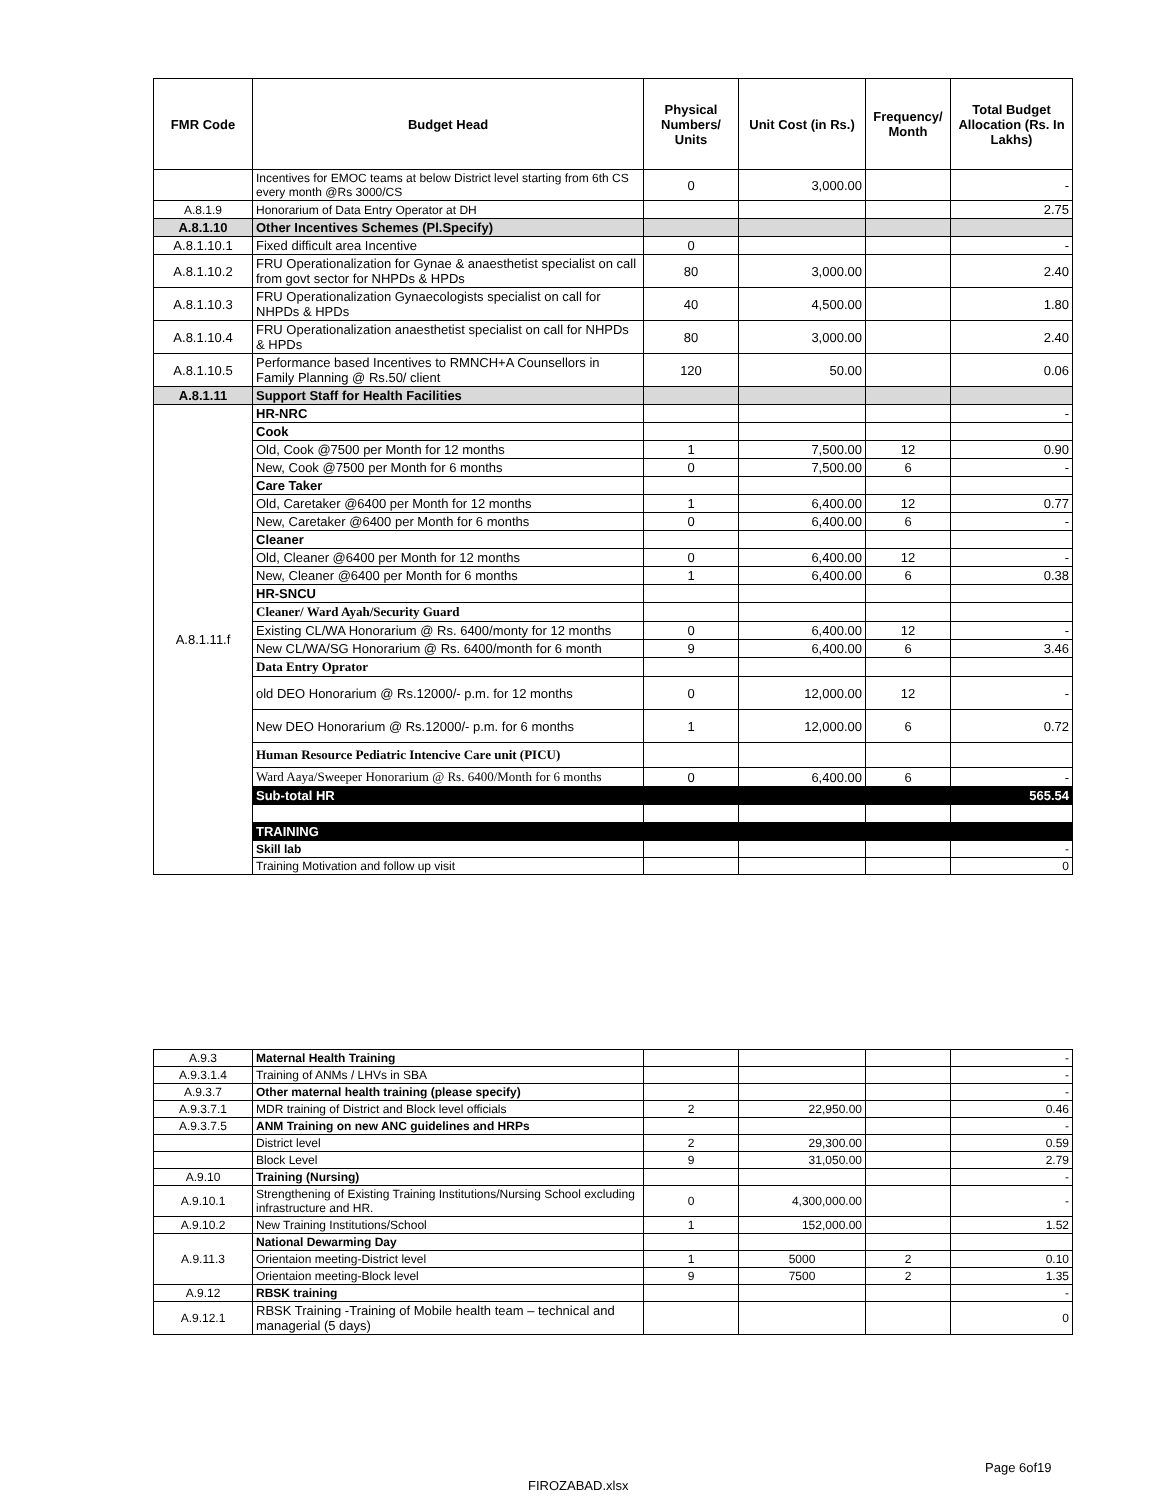| FMR Code | Budget Head | Physical Numbers/ Units | Unit Cost (in Rs.) | Frequency/ Month | Total Budget Allocation (Rs. In Lakhs) |
| --- | --- | --- | --- | --- | --- |
| | Incentives for EMOC teams at below District level starting from 6th CS every month @Rs 3000/CS | 0 | 3,000.00 | | - |
| A.8.1.9 | Honorarium of Data Entry Operator at DH | | | | 2.75 |
| A.8.1.10 | Other Incentives Schemes (Pl.Specify) | | | | |
| A.8.1.10.1 | Fixed difficult area Incentive | 0 | | | - |
| A.8.1.10.2 | FRU Operationalization for Gynae & anaesthetist specialist on call from govt sector for NHPDs & HPDs | 80 | 3,000.00 | | 2.40 |
| A.8.1.10.3 | FRU Operationalization Gynaecologists specialist on call for NHPDs & HPDs | 40 | 4,500.00 | | 1.80 |
| A.8.1.10.4 | FRU Operationalization anaesthetist specialist on call for NHPDs & HPDs | 80 | 3,000.00 | | 2.40 |
| A.8.1.10.5 | Performance based Incentives to RMNCH+A Counsellors in Family Planning @ Rs.50/ client | 120 | 50.00 | | 0.06 |
| A.8.1.11 | Support Staff for Health Facilities | | | | |
| A.8.1.11.f | HR-NRC | | | | - |
| | Cook | | | | |
| | Old, Cook @7500 per Month for 12 months | 1 | 7,500.00 | 12 | 0.90 |
| | New, Cook @7500 per Month for 6 months | 0 | 7,500.00 | 6 | - |
| | Care Taker | | | | |
| | Old, Caretaker @6400 per Month for 12 months | 1 | 6,400.00 | 12 | 0.77 |
| | New, Caretaker @6400 per Month for 6 months | 0 | 6,400.00 | 6 | - |
| | Cleaner | | | | |
| | Old, Cleaner @6400 per Month for 12 months | 0 | 6,400.00 | 12 | - |
| | New, Cleaner @6400 per Month for 6 months | 1 | 6,400.00 | 6 | 0.38 |
| | HR-SNCU | | | | |
| | Cleaner/ Ward Ayah/Security Guard | | | | |
| | Existing CL/WA Honorarium @ Rs. 6400/monty for 12 months | 0 | 6,400.00 | 12 | - |
| | New CL/WA/SG Honorarium @ Rs. 6400/month for 6 month | 9 | 6,400.00 | 6 | 3.46 |
| | Data Entry Oprator | | | | |
| | old DEO Honorarium @ Rs.12000/- p.m. for 12 months | 0 | 12,000.00 | 12 | - |
| | New DEO Honorarium @ Rs.12000/- p.m. for 6 months | 1 | 12,000.00 | 6 | 0.72 |
| | Human Resource Pediatric Intencive Care unit (PICU) | | | | |
| | Ward Aaya/Sweeper Honorarium @ Rs. 6400/Month for 6 months | 0 | 6,400.00 | 6 | - |
| | Sub-total HR | | | | 565.54 |
| | TRAINING | | | | |
| | Skill lab | | | | - |
| | Training Motivation and follow up visit | | | | 0 |
FIROZABAD.xlsx
Page 6of19
| A.9.3 | Maternal Health Training | | | | - |
| A.9.3.1.4 | Training of ANMs / LHVs in SBA | | | | - |
| A.9.3.7 | Other maternal health training (please specify) | | | | - |
| A.9.3.7.1 | MDR training of District and Block level officials | 2 | 22,950.00 | | 0.46 |
| A.9.3.7.5 | ANM Training on new ANC guidelines and HRPs | | | | - |
| | District level | 2 | 29,300.00 | | 0.59 |
| | Block Level | 9 | 31,050.00 | | 2.79 |
| A.9.10 | Training (Nursing) | | | | - |
| A.9.10.1 | Strengthening of Existing Training Institutions/Nursing School excluding infrastructure and HR. | 0 | 4,300,000.00 | | - |
| A.9.10.2 | New Training Institutions/School | 1 | 152,000.00 | | 1.52 |
| A.9.11.3 | National Dewarming Day | | | | |
| | Orientaion meeting-District level | 1 | 5000 | 2 | 0.10 |
| | Orientaion meeting-Block level | 9 | 7500 | 2 | 1.35 |
| A.9.12 | RBSK training | | | | - |
| A.9.12.1 | RBSK Training -Training of Mobile health team – technical and managerial (5 days) | | | | 0 |